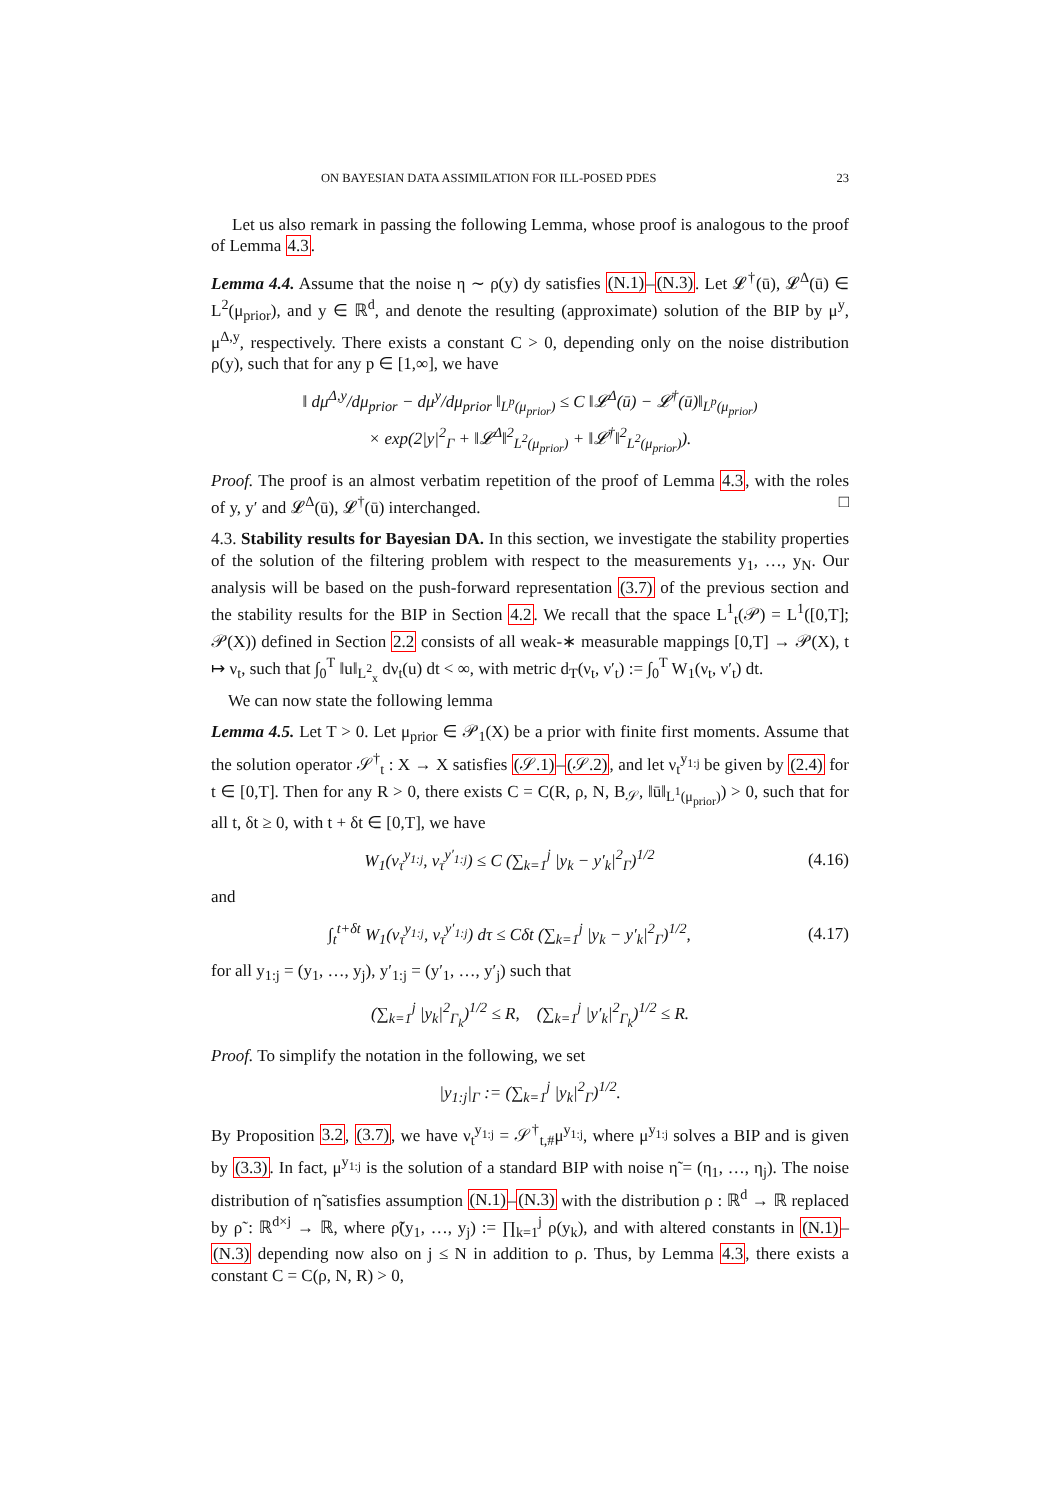ON BAYESIAN DATA ASSIMILATION FOR ILL-POSED PDES 23
Let us also remark in passing the following Lemma, whose proof is analogous to the proof of Lemma 4.3.
Lemma 4.4. Assume that the noise η ∼ ρ(y) dy satisfies (N.1)–(N.3). Let 𝓛<sup>†</sup>(ū), 𝓛<sup>Δ</sup>(ū) ∈ L<sup>2</sup>(μ<sub>prior</sub>), and y ∈ ℝ<sup>d</sup>, and denote the resulting (approximate) solution of the BIP by μ<sup>y</sup>, μ<sup>Δ,y</sup>, respectively. There exists a constant C > 0, depending only on the noise distribution ρ(y), such that for any p ∈ [1,∞], we have
‖ dμ<sup>Δ,y</sup>/dμ<sub>prior</sub> − dμ<sup>y</sup>/dμ<sub>prior</sub> ‖<sub>L<sup>p</sup>(μ<sub>prior</sub>)</sub> ≤ C ‖𝓛<sup>Δ</sup>(ū) − 𝓛<sup>†</sup>(ū)‖<sub>L<sup>p</sup>(μ<sub>prior</sub>)</sub>
× exp(2|y|<sup>2</sup><sub>Γ</sub> + ‖𝓛<sup>Δ</sup>‖<sup>2</sup><sub>L<sup>2</sup>(μ<sub>prior</sub>)</sub> + ‖𝓛<sup>†</sup>‖<sup>2</sup><sub>L<sup>2</sup>(μ<sub>prior</sub>)</sub>).
Proof. The proof is an almost verbatim repetition of the proof of Lemma 4.3, with the roles of y, y′ and 𝓛<sup>Δ</sup>(ū), 𝓛<sup>†</sup>(ū) interchanged. □
4.3. Stability results for Bayesian DA. In this section, we investigate the stability properties of the solution of the filtering problem with respect to the measurements y<sub>1</sub>, …, y<sub>N</sub>. Our analysis will be based on the push-forward representation (3.7) of the previous section and the stability results for the BIP in Section 4.2. We recall that the space L<sup>1</sup><sub>t</sub>(𝒫) = L<sup>1</sup>([0,T]; 𝒫(X)) defined in Section 2.2 consists of all weak-∗ measurable mappings [0,T] → 𝒫(X), t ↦ ν<sub>t</sub>, such that ∫<sub>0</sub><sup>T</sup> ‖u‖<sub>L<sup>2</sup><sub>x</sub></sub> dν<sub>t</sub>(u) dt < ∞, with metric d<sub>T</sub>(ν<sub>t</sub>, ν′<sub>t</sub>) := ∫<sub>0</sub><sup>T</sup> W<sub>1</sub>(ν<sub>t</sub>, ν′<sub>t</sub>) dt.
We can now state the following lemma
Lemma 4.5. Let T > 0. Let μ<sub>prior</sub> ∈ 𝒫<sub>1</sub>(X) be a prior with finite first moments. Assume that the solution operator 𝒮<sup>†</sup><sub>t</sub> : X → X satisfies (𝒮.1)–(𝒮.2), and let ν<sub>t</sub><sup>y<sub>1:j</sub></sup> be given by (2.4) for t ∈ [0,T]. Then for any R > 0, there exists C = C(R, ρ, N, B<sub>𝒮</sub>, ‖ū‖<sub>L<sup>1</sup>(μ<sub>prior</sub>)</sub>) > 0, such that for all t, δt ≥ 0, with t + δt ∈ [0,T], we have
W<sub>1</sub>(ν<sub>τ</sub><sup>y<sub>1:j</sub></sup>, ν<sub>τ</sub><sup>y′<sub>1:j</sub></sup>) ≤ C (∑<sub>k=1</sub><sup>j</sup> |y<sub>k</sub> − y′<sub>k</sub>|<sup>2</sup><sub>Γ</sub>)<sup>1/2</sup> (4.16)
and
∫<sub>t</sub><sup>t+δt</sup> W<sub>1</sub>(ν<sub>τ</sub><sup>y<sub>1:j</sub></sup>, ν<sub>τ</sub><sup>y′<sub>1:j</sub></sup>) dτ ≤ Cδt (∑<sub>k=1</sub><sup>j</sup> |y<sub>k</sub> − y′<sub>k</sub>|<sup>2</sup><sub>Γ</sub>)<sup>1/2</sup>, (4.17)
for all y<sub>1:j</sub> = (y<sub>1</sub>, …, y<sub>j</sub>), y′<sub>1:j</sub> = (y′<sub>1</sub>, …, y′<sub>j</sub>) such that
(∑<sub>k=1</sub><sup>j</sup> |y<sub>k</sub>|<sup>2</sup><sub>Γ<sub>k</sub></sub>)<sup>1/2</sup> ≤ R, (∑<sub>k=1</sub><sup>j</sup> |y′<sub>k</sub>|<sup>2</sup><sub>Γ<sub>k</sub></sub>)<sup>1/2</sup> ≤ R.
Proof. To simplify the notation in the following, we set
|y<sub>1:j</sub>|<sub>Γ</sub> := (∑<sub>k=1</sub><sup>j</sup> |y<sub>k</sub>|<sup>2</sup><sub>Γ</sub>)<sup>1/2</sup>.
By Proposition 3.2, (3.7), we have ν<sub>t</sub><sup>y<sub>1:j</sub></sup> = 𝒮<sup>†</sup><sub>t,#</sub>μ<sup>y<sub>1:j</sub></sup>, where μ<sup>y<sub>1:j</sub></sup> solves a BIP and is given by (3.3). In fact, μ<sup>y<sub>1:j</sub></sup> is the solution of a standard BIP with noise η̃ = (η<sub>1</sub>, …, η<sub>j</sub>). The noise distribution of η̃ satisfies assumption (N.1)–(N.3) with the distribution ρ : ℝ<sup>d</sup> → ℝ replaced by ρ̃ : ℝ<sup>d×j</sup> → ℝ, where ρ̃(y<sub>1</sub>, …, y<sub>j</sub>) := ∏<sub>k=1</sub><sup>j</sup> ρ(y<sub>k</sub>), and with altered constants in (N.1)–(N.3) depending now also on j ≤ N in addition to ρ. Thus, by Lemma 4.3, there exists a constant C = C(ρ, N, R) > 0,